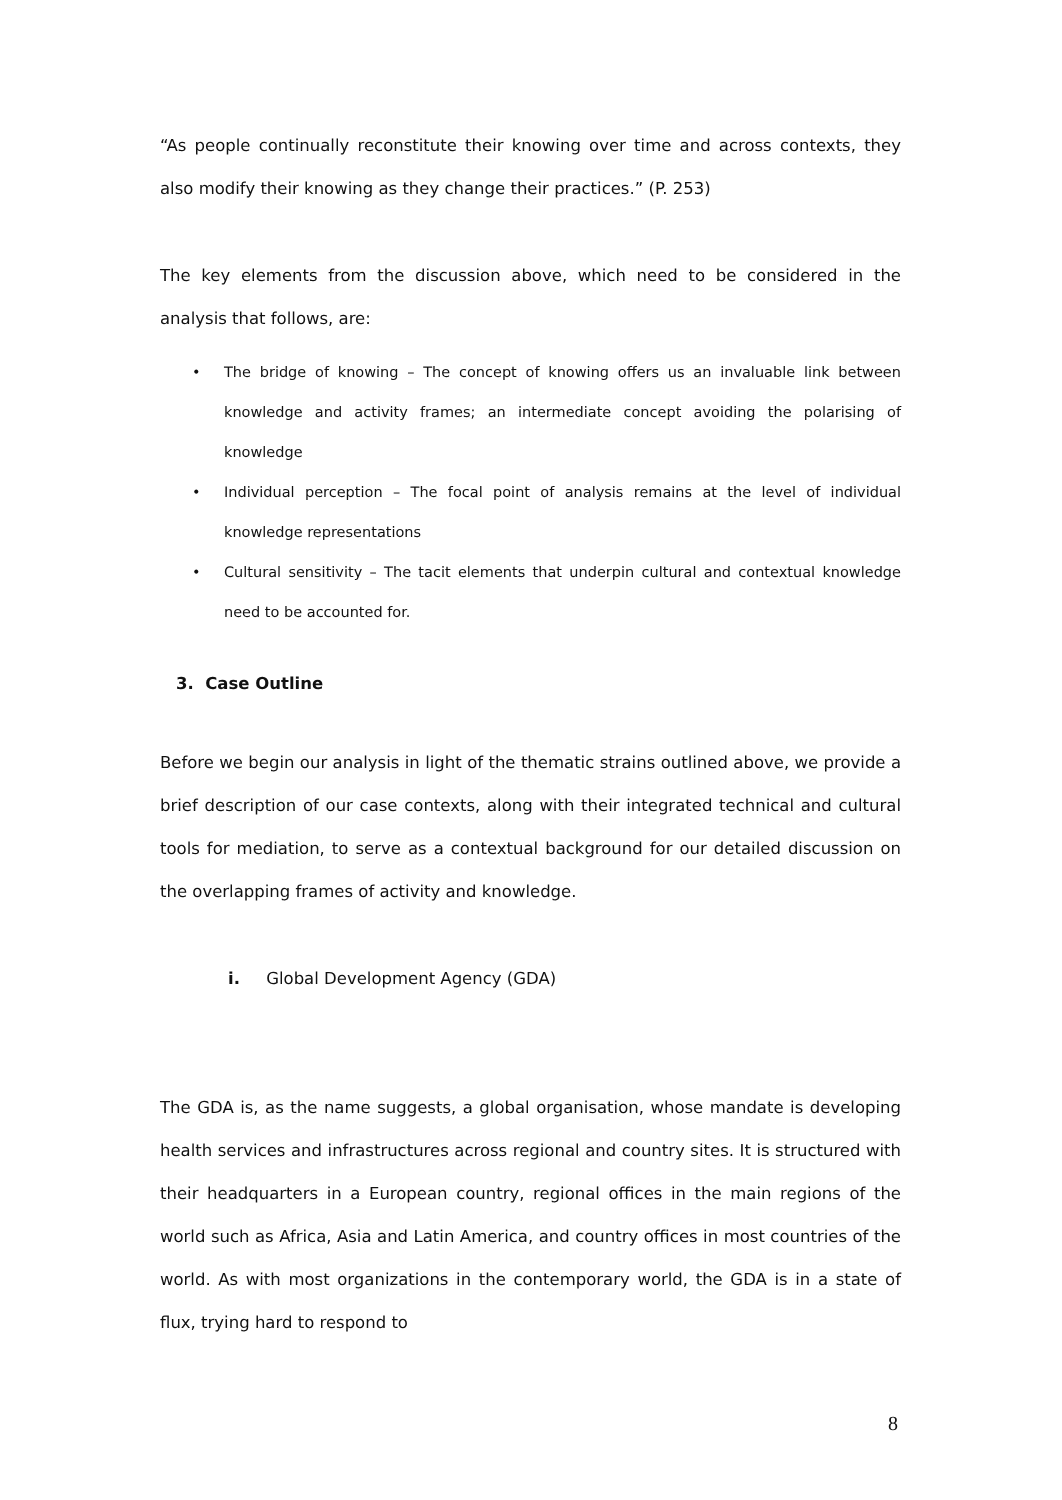“As people continually reconstitute their knowing over time and across contexts, they also modify their knowing as they change their practices.” (P. 253)
The key elements from the discussion above, which need to be considered in the analysis that follows, are:
• The bridge of knowing – The concept of knowing offers us an invaluable link between knowledge and activity frames; an intermediate concept avoiding the polarising of knowledge
• Individual perception – The focal point of analysis remains at the level of individual knowledge representations
• Cultural sensitivity – The tacit elements that underpin cultural and contextual knowledge need to be accounted for.
3. Case Outline
Before we begin our analysis in light of the thematic strains outlined above, we provide a brief description of our case contexts, along with their integrated technical and cultural tools for mediation, to serve as a contextual background for our detailed discussion on the overlapping frames of activity and knowledge.
i. Global Development Agency (GDA)
The GDA is, as the name suggests, a global organisation, whose mandate is developing health services and infrastructures across regional and country sites. It is structured with their headquarters in a European country, regional offices in the main regions of the world such as Africa, Asia and Latin America, and country offices in most countries of the world. As with most organizations in the contemporary world, the GDA is in a state of flux, trying hard to respond to
8